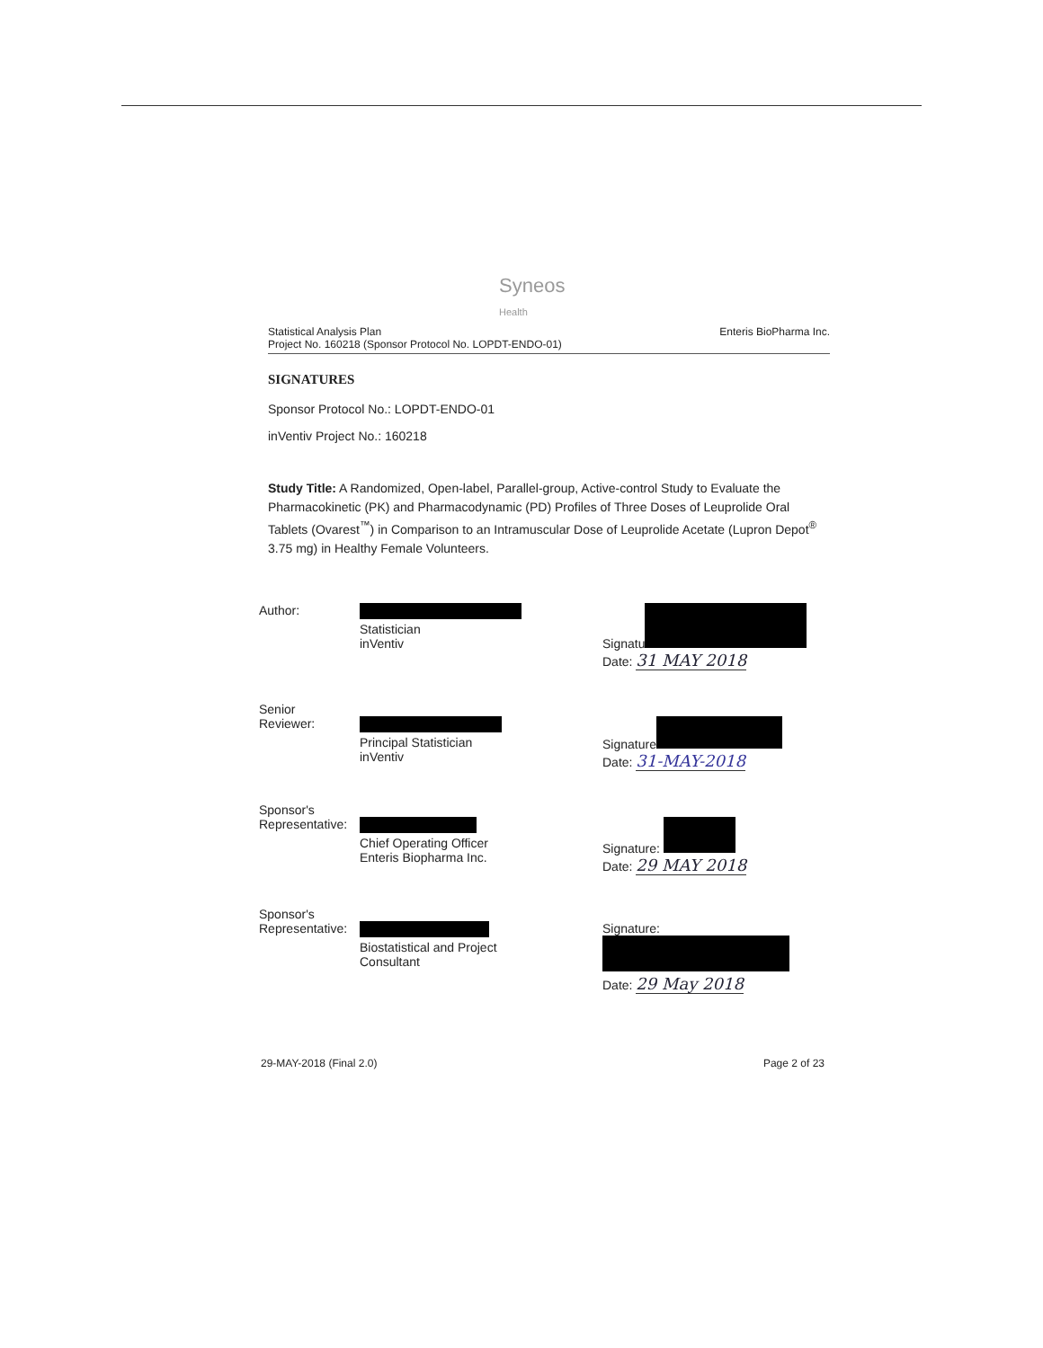Syneos
Health
Statistical Analysis Plan
Project No. 160218 (Sponsor Protocol No. LOPDT-ENDO-01) Enteris BioPharma Inc.
SIGNATURES
Sponsor Protocol No.: LOPDT-ENDO-01
inVentiv Project No.: 160218
Study Title: A Randomized, Open-label, Parallel-group, Active-control Study to Evaluate the Pharmacokinetic (PK) and Pharmacodynamic (PD) Profiles of Three Doses of Leuprolide Oral Tablets (Ovarest<sup>™</sup>) in Comparison to an Intramuscular Dose of Leuprolide Acetate (Lupron Depot<sup>®</sup> 3.75 mg) in Healthy Female Volunteers.
Author:
Statistician
inVentiv
Signatu
Date: 31 MAY 2018
Senior
Reviewer:
Principal Statistician
inVentiv
Signature
Date: 31-MAY-2018
Sponsor's
Representative:
Chief Operating Officer
Enteris Biopharma Inc.
Signature:
Date: 29 MAY 2018
Sponsor's
Representative:
Biostatistical and Project
Consultant
Signature:
Date: 29 May 2018
29-MAY-2018 (Final 2.0) Page 2 of 23